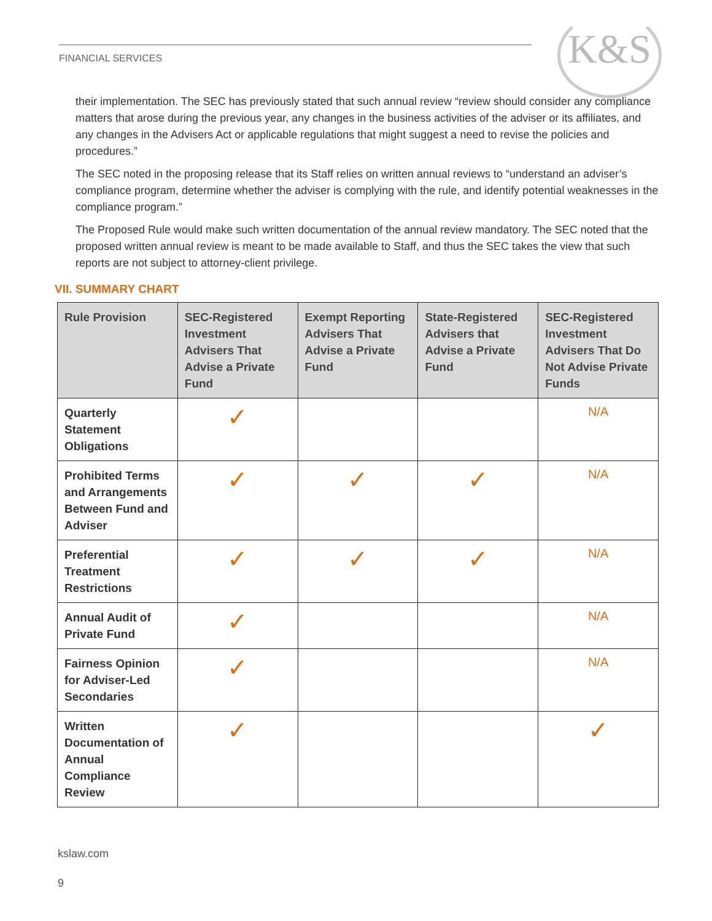K&S
FINANCIAL SERVICES
their implementation. The SEC has previously stated that such annual review “review should consider any compliance matters that arose during the previous year, any changes in the business activities of the adviser or its affiliates, and any changes in the Advisers Act or applicable regulations that might suggest a need to revise the policies and procedures.”
The SEC noted in the proposing release that its Staff relies on written annual reviews to “understand an adviser’s compliance program, determine whether the adviser is complying with the rule, and identify potential weaknesses in the compliance program.”
The Proposed Rule would make such written documentation of the annual review mandatory. The SEC noted that the proposed written annual review is meant to be made available to Staff, and thus the SEC takes the view that such reports are not subject to attorney-client privilege.
VII. SUMMARY CHART
| Rule Provision | SEC-Registered Investment Advisers That Advise a Private Fund | Exempt Reporting Advisers That Advise a Private Fund | State-Registered Advisers that Advise a Private Fund | SEC-Registered Investment Advisers That Do Not Advise Private Funds |
| --- | --- | --- | --- | --- |
| Quarterly Statement Obligations | ✓ | | | N/A |
| Prohibited Terms and Arrangements Between Fund and Adviser | ✓ | ✓ | ✓ | N/A |
| Preferential Treatment Restrictions | ✓ | ✓ | ✓ | N/A |
| Annual Audit of Private Fund | ✓ | | | N/A |
| Fairness Opinion for Adviser-Led Secondaries | ✓ | | | N/A |
| Written Documentation of Annual Compliance Review | ✓ | | | ✓ |
kslaw.com
9